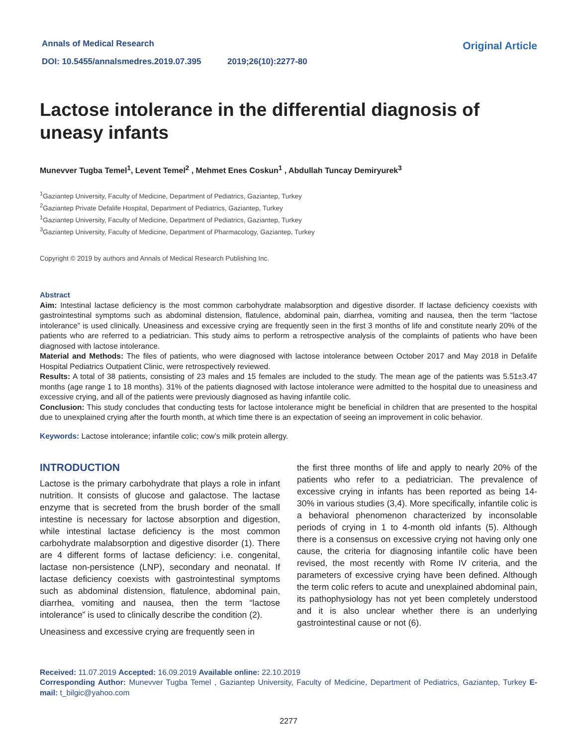Annals of Medical Research
DOI: 10.5455/annalsmedres.2019.07.395 2019;26(10):2277-80
Original Article
Lactose intolerance in the differential diagnosis of uneasy infants
Munevver Tugba Temel<sup>1</sup>, Levent Temel<sup>2</sup> , Mehmet Enes Coskun<sup>1</sup> , Abdullah Tuncay Demiryurek<sup>3</sup>
<sup>1</sup> Gaziantep University, Faculty of Medicine, Department of Pediatrics, Gaziantep, Turkey
<sup>2</sup> Gaziantep Private Defalife Hospital, Department of Pediatrics, Gaziantep, Turkey
<sup>1</sup> Gaziantep University, Faculty of Medicine, Department of Pediatrics, Gaziantep, Turkey
<sup>3</sup> Gaziantep University, Faculty of Medicine, Department of Pharmacology, Gaziantep, Turkey
Copyright © 2019 by authors and Annals of Medical Research Publishing Inc.
Abstract
Aim: Intestinal lactase deficiency is the most common carbohydrate malabsorption and digestive disorder. If lactase deficiency coexists with gastrointestinal symptoms such as abdominal distension, flatulence, abdominal pain, diarrhea, vomiting and nausea, then the term “lactose intolerance” is used clinically. Uneasiness and excessive crying are frequently seen in the first 3 months of life and constitute nearly 20% of the patients who are referred to a pediatrician. This study aims to perform a retrospective analysis of the complaints of patients who have been diagnosed with lactose intolerance.
Material and Methods: The files of patients, who were diagnosed with lactose intolerance between October 2017 and May 2018 in Defalife Hospital Pediatrics Outpatient Clinic, were retrospectively reviewed.
Results: A total of 38 patients, consisting of 23 males and 15 females are included to the study. The mean age of the patients was 5.51±3.47 months (age range 1 to 18 months). 31% of the patients diagnosed with lactose intolerance were admitted to the hospital due to uneasiness and excessive crying, and all of the patients were previously diagnosed as having infantile colic.
Conclusion: This study concludes that conducting tests for lactose intolerance might be beneficial in children that are presented to the hospital due to unexplained crying after the fourth month, at which time there is an expectation of seeing an improvement in colic behavior.
Keywords: Lactose intolerance; infantile colic; cow’s milk protein allergy.
INTRODUCTION
Lactose is the primary carbohydrate that plays a role in infant nutrition. It consists of glucose and galactose. The lactase enzyme that is secreted from the brush border of the small intestine is necessary for lactose absorption and digestion, while intestinal lactase deficiency is the most common carbohydrate malabsorption and digestive disorder (1). There are 4 different forms of lactase deficiency: i.e. congenital, lactase non-persistence (LNP), secondary and neonatal. If lactase deficiency coexists with gastrointestinal symptoms such as abdominal distension, flatulence, abdominal pain, diarrhea, vomiting and nausea, then the term “lactose intolerance” is used to clinically describe the condition (2).
Uneasiness and excessive crying are frequently seen in
the first three months of life and apply to nearly 20% of the patients who refer to a pediatrician. The prevalence of excessive crying in infants has been reported as being 14-30% in various studies (3,4). More specifically, infantile colic is a behavioral phenomenon characterized by inconsolable periods of crying in 1 to 4-month old infants (5). Although there is a consensus on excessive crying not having only one cause, the criteria for diagnosing infantile colic have been revised, the most recently with Rome IV criteria, and the parameters of excessive crying have been defined. Although the term colic refers to acute and unexplained abdominal pain, its pathophysiology has not yet been completely understood and it is also unclear whether there is an underlying gastrointestinal cause or not (6).
Received: 11.07.2019 Accepted: 16.09.2019 Available online: 22.10.2019
Corresponding Author: Munevver Tugba Temel , Gaziantep University, Faculty of Medicine, Department of Pediatrics, Gaziantep, Turkey E-mail: t_bilgic@yahoo.com
2277